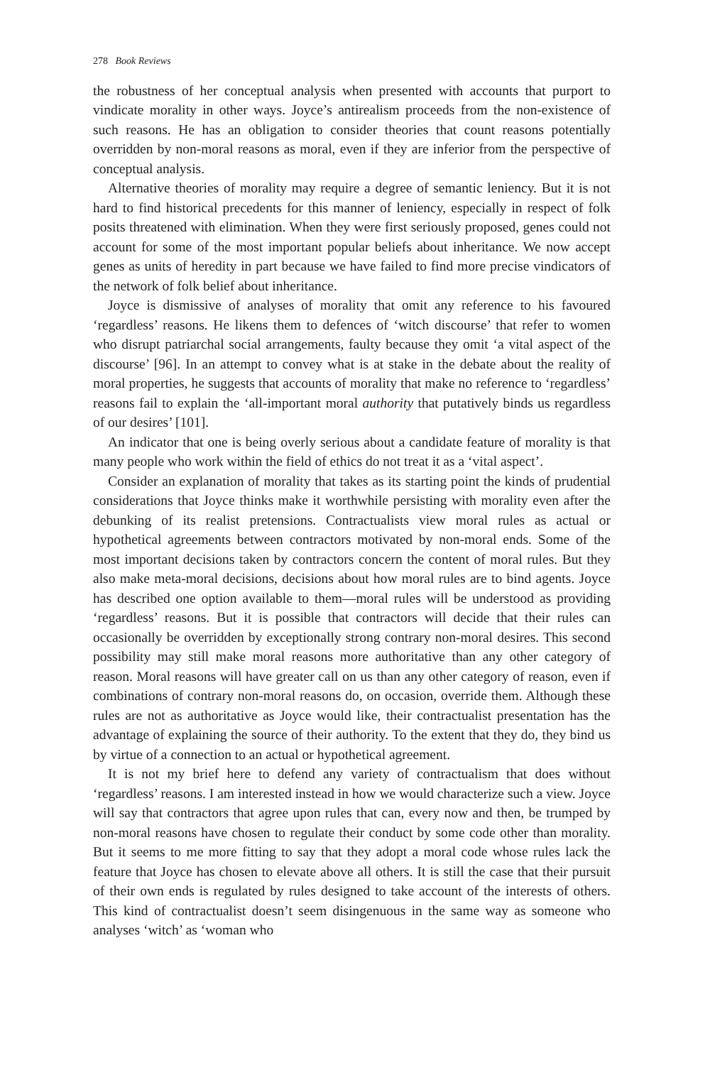278 Book Reviews
the robustness of her conceptual analysis when presented with accounts that purport to vindicate morality in other ways. Joyce’s antirealism proceeds from the non-existence of such reasons. He has an obligation to consider theories that count reasons potentially overridden by non-moral reasons as moral, even if they are inferior from the perspective of conceptual analysis.
Alternative theories of morality may require a degree of semantic leniency. But it is not hard to find historical precedents for this manner of leniency, especially in respect of folk posits threatened with elimination. When they were first seriously proposed, genes could not account for some of the most important popular beliefs about inheritance. We now accept genes as units of heredity in part because we have failed to find more precise vindicators of the network of folk belief about inheritance.
Joyce is dismissive of analyses of morality that omit any reference to his favoured ‘regardless’ reasons. He likens them to defences of ‘witch discourse’ that refer to women who disrupt patriarchal social arrangements, faulty because they omit ‘a vital aspect of the discourse’ [96]. In an attempt to convey what is at stake in the debate about the reality of moral properties, he suggests that accounts of morality that make no reference to ‘regardless’ reasons fail to explain the ‘all-important moral authority that putatively binds us regardless of our desires’ [101].
An indicator that one is being overly serious about a candidate feature of morality is that many people who work within the field of ethics do not treat it as a ‘vital aspect’.
Consider an explanation of morality that takes as its starting point the kinds of prudential considerations that Joyce thinks make it worthwhile persisting with morality even after the debunking of its realist pretensions. Contractualists view moral rules as actual or hypothetical agreements between contractors motivated by non-moral ends. Some of the most important decisions taken by contractors concern the content of moral rules. But they also make meta-moral decisions, decisions about how moral rules are to bind agents. Joyce has described one option available to them—moral rules will be understood as providing ‘regardless’ reasons. But it is possible that contractors will decide that their rules can occasionally be overridden by exceptionally strong contrary non-moral desires. This second possibility may still make moral reasons more authoritative than any other category of reason. Moral reasons will have greater call on us than any other category of reason, even if combinations of contrary non-moral reasons do, on occasion, override them. Although these rules are not as authoritative as Joyce would like, their contractualist presentation has the advantage of explaining the source of their authority. To the extent that they do, they bind us by virtue of a connection to an actual or hypothetical agreement.
It is not my brief here to defend any variety of contractualism that does without ‘regardless’ reasons. I am interested instead in how we would characterize such a view. Joyce will say that contractors that agree upon rules that can, every now and then, be trumped by non-moral reasons have chosen to regulate their conduct by some code other than morality. But it seems to me more fitting to say that they adopt a moral code whose rules lack the feature that Joyce has chosen to elevate above all others. It is still the case that their pursuit of their own ends is regulated by rules designed to take account of the interests of others. This kind of contractualist doesn’t seem disingenuous in the same way as someone who analyses ‘witch’ as ‘woman who